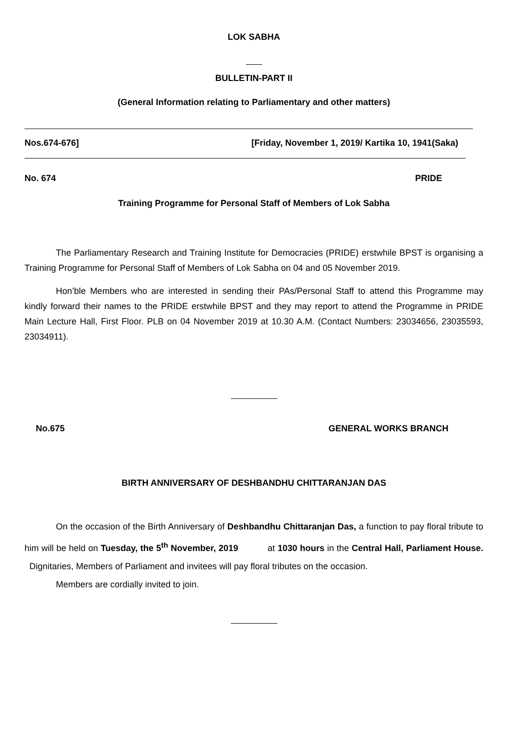LOK SABHA
BULLETIN-PART II
(General Information relating to Parliamentary and other matters)
Nos.674-676] [Friday, November 1, 2019/ Kartika 10, 1941(Saka)
No. 674 PRIDE
Training Programme for Personal Staff of Members of Lok Sabha
The Parliamentary Research and Training Institute for Democracies (PRIDE) erstwhile BPST is organising a Training Programme for Personal Staff of Members of Lok Sabha on 04 and 05 November 2019.
Hon’ble Members who are interested in sending their PAs/Personal Staff to attend this Programme may kindly forward their names to the PRIDE erstwhile BPST and they may report to attend the Programme in PRIDE Main Lecture Hall, First Floor. PLB on 04 November 2019 at 10.30 A.M. (Contact Numbers: 23034656, 23035593, 23034911).
No.675 GENERAL WORKS BRANCH
BIRTH ANNIVERSARY OF DESHBANDHU CHITTARANJAN DAS
On the occasion of the Birth Anniversary of Deshbandhu Chittaranjan Das, a function to pay floral tribute to him will be held on Tuesday, the 5<sup>th</sup> November, 2019 at 1030 hours in the Central Hall, Parliament House. Dignitaries, Members of Parliament and invitees will pay floral tributes on the occasion.
Members are cordially invited to join.